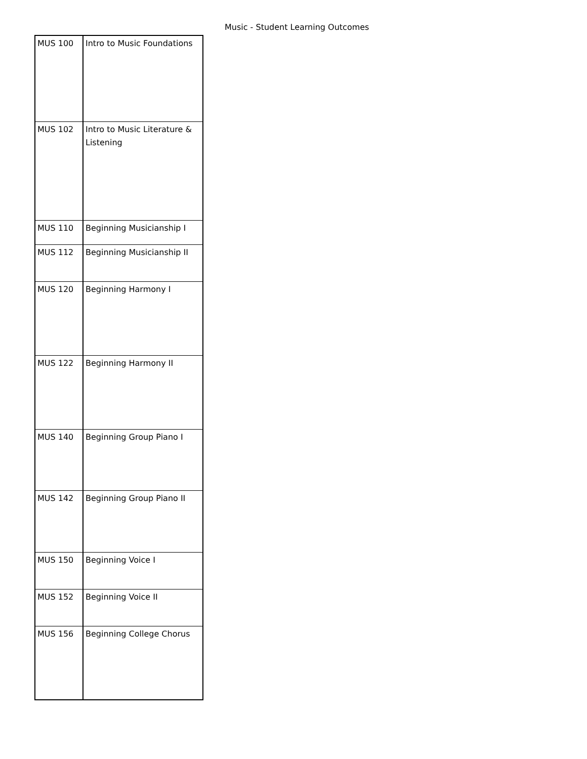Music - Student Learning Outcomes
| MUS 100 | Intro to Music Foundations |
| MUS 102 | Intro to Music Literature & Listening |
| MUS 110 | Beginning Musicianship I |
| MUS 112 | Beginning Musicianship II |
| MUS 120 | Beginning Harmony I |
| MUS 122 | Beginning Harmony II |
| MUS 140 | Beginning Group Piano I |
| MUS 142 | Beginning Group Piano II |
| MUS 150 | Beginning Voice I |
| MUS 152 | Beginning Voice II |
| MUS 156 | Beginning College Chorus |